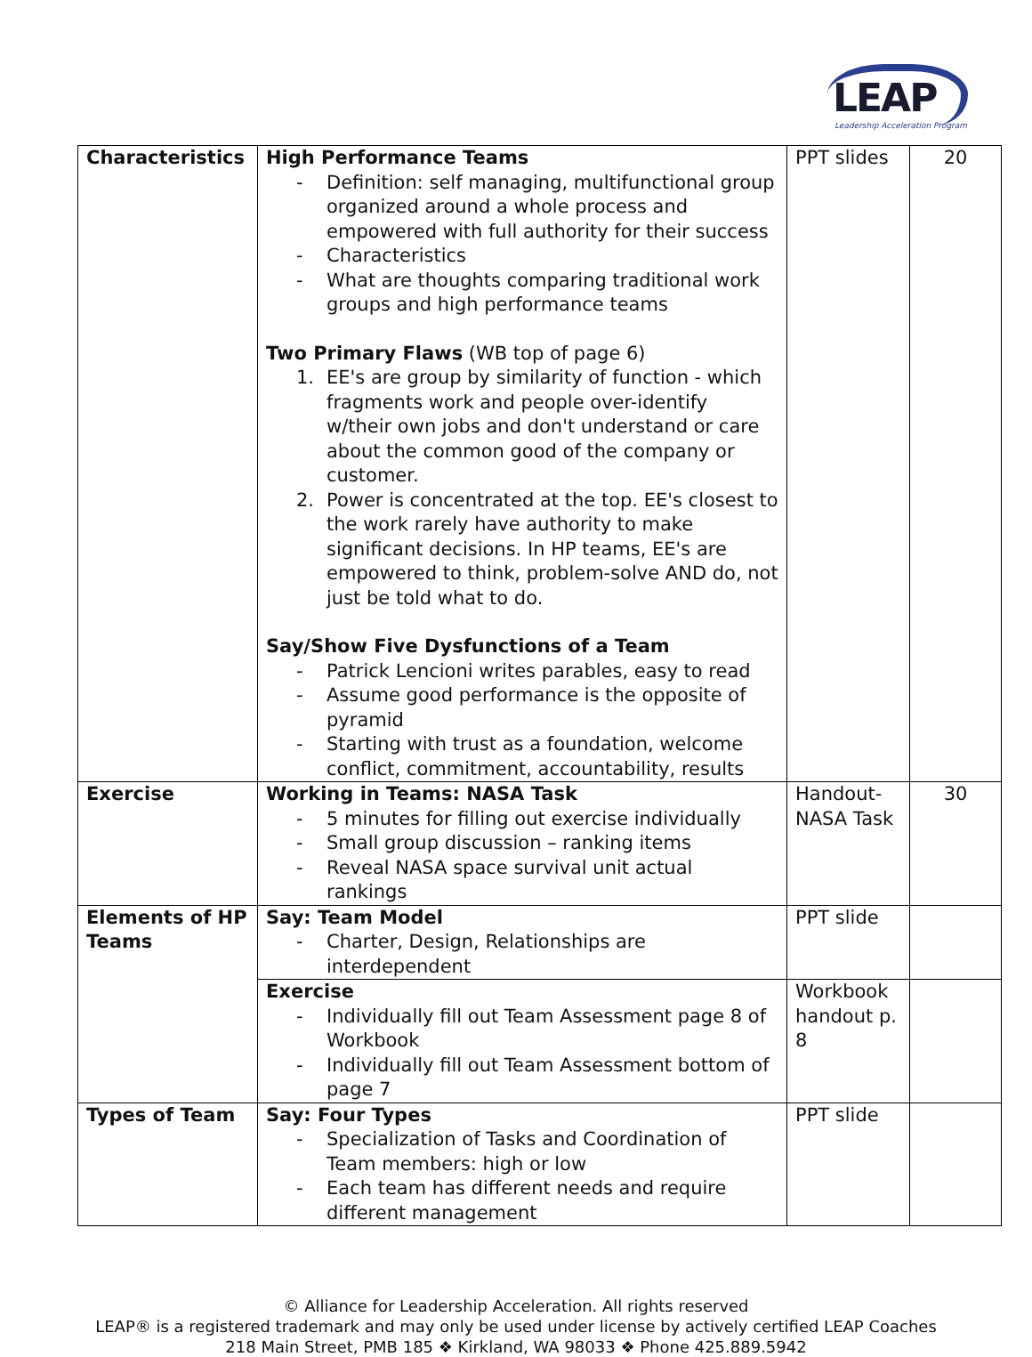LEAP
Leadership Acceleration Program
| Characteristics | High Performance Teams - Definition: self managing, multifunctional group organized around a whole process and empowered with full authority for their success - Characteristics - What are thoughts comparing traditional work groups and high performance teams Two Primary Flaws (WB top of page 6) 1. EE's are group by similarity of function - which fragments work and people over-identify w/their own jobs and don't understand or care about the common good of the company or customer. 2. Power is concentrated at the top. EE's closest to the work rarely have authority to make significant decisions. In HP teams, EE's are empowered to think, problem-solve AND do, not just be told what to do. Say/Show Five Dysfunctions of a Team - Patrick Lencioni writes parables, easy to read - Assume good performance is the opposite of pyramid - Starting with trust as a foundation, welcome conflict, commitment, accountability, results | PPT slides | 20 |
| Exercise | Working in Teams: NASA Task - 5 minutes for filling out exercise individually - Small group discussion – ranking items - Reveal NASA space survival unit actual rankings | Handout-NASA Task | 30 |
| Elements of HP Teams | Say: Team Model - Charter, Design, Relationships are interdependent | PPT slide | |
| | Exercise - Individually fill out Team Assessment page 8 of Workbook - Individually fill out Team Assessment bottom of page 7 | Workbook handout p. 8 | |
| Types of Team | Say: Four Types - Specialization of Tasks and Coordination of Team members: high or low - Each team has different needs and require different management | PPT slide | |
© Alliance for Leadership Acceleration. All rights reserved
LEAP® is a registered trademark and may only be used under license by actively certified LEAP Coaches
218 Main Street, PMB 185 ❖ Kirkland, WA 98033 ❖ Phone 425.889.5942